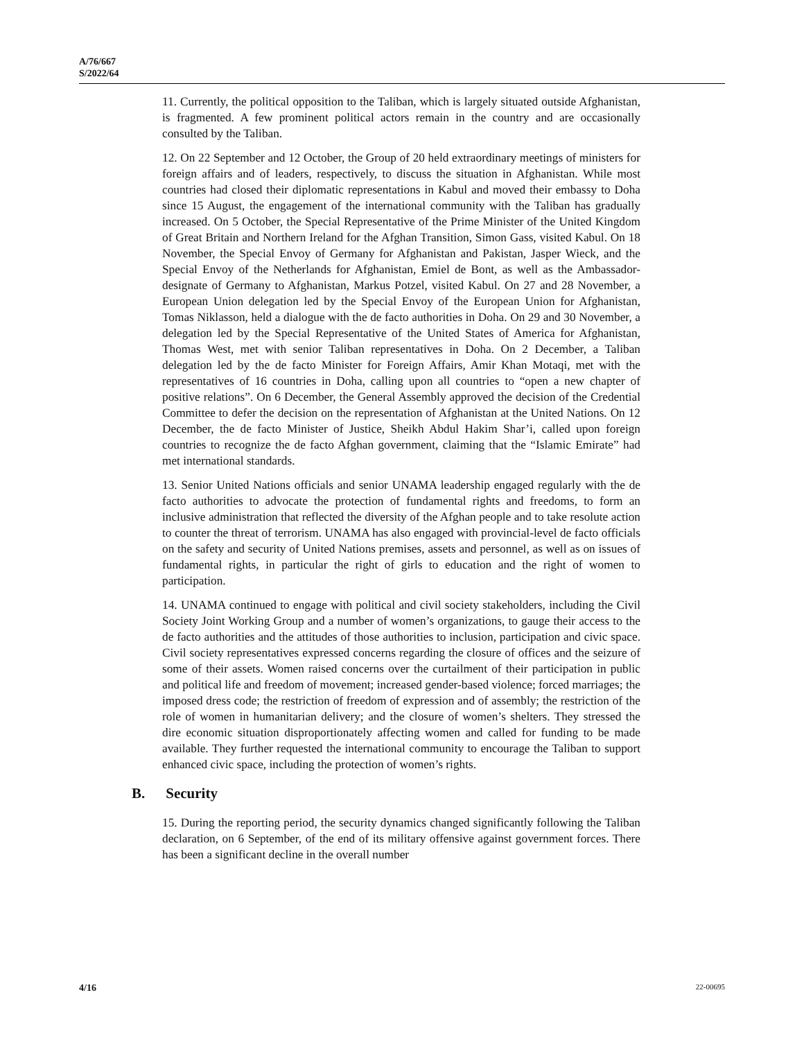A/76/667
S/2022/64
11. Currently, the political opposition to the Taliban, which is largely situated outside Afghanistan, is fragmented. A few prominent political actors remain in the country and are occasionally consulted by the Taliban.
12. On 22 September and 12 October, the Group of 20 held extraordinary meetings of ministers for foreign affairs and of leaders, respectively, to discuss the situation in Afghanistan. While most countries had closed their diplomatic representations in Kabul and moved their embassy to Doha since 15 August, the engagement of the international community with the Taliban has gradually increased. On 5 October, the Special Representative of the Prime Minister of the United Kingdom of Great Britain and Northern Ireland for the Afghan Transition, Simon Gass, visited Kabul. On 18 November, the Special Envoy of Germany for Afghanistan and Pakistan, Jasper Wieck, and the Special Envoy of the Netherlands for Afghanistan, Emiel de Bont, as well as the Ambassador-designate of Germany to Afghanistan, Markus Potzel, visited Kabul. On 27 and 28 November, a European Union delegation led by the Special Envoy of the European Union for Afghanistan, Tomas Niklasson, held a dialogue with the de facto authorities in Doha. On 29 and 30 November, a delegation led by the Special Representative of the United States of America for Afghanistan, Thomas West, met with senior Taliban representatives in Doha. On 2 December, a Taliban delegation led by the de facto Minister for Foreign Affairs, Amir Khan Motaqi, met with the representatives of 16 countries in Doha, calling upon all countries to “open a new chapter of positive relations”. On 6 December, the General Assembly approved the decision of the Credential Committee to defer the decision on the representation of Afghanistan at the United Nations. On 12 December, the de facto Minister of Justice, Sheikh Abdul Hakim Shar’i, called upon foreign countries to recognize the de facto Afghan government, claiming that the “Islamic Emirate” had met international standards.
13. Senior United Nations officials and senior UNAMA leadership engaged regularly with the de facto authorities to advocate the protection of fundamental rights and freedoms, to form an inclusive administration that reflected the diversity of the Afghan people and to take resolute action to counter the threat of terrorism. UNAMA has also engaged with provincial-level de facto officials on the safety and security of United Nations premises, assets and personnel, as well as on issues of fundamental rights, in particular the right of girls to education and the right of women to participation.
14. UNAMA continued to engage with political and civil society stakeholders, including the Civil Society Joint Working Group and a number of women’s organizations, to gauge their access to the de facto authorities and the attitudes of those authorities to inclusion, participation and civic space. Civil society representatives expressed concerns regarding the closure of offices and the seizure of some of their assets. Women raised concerns over the curtailment of their participation in public and political life and freedom of movement; increased gender-based violence; forced marriages; the imposed dress code; the restriction of freedom of expression and of assembly; the restriction of the role of women in humanitarian delivery; and the closure of women’s shelters. They stressed the dire economic situation disproportionately affecting women and called for funding to be made available. They further requested the international community to encourage the Taliban to support enhanced civic space, including the protection of women’s rights.
B. Security
15. During the reporting period, the security dynamics changed significantly following the Taliban declaration, on 6 September, of the end of its military offensive against government forces. There has been a significant decline in the overall number
4/16 22-00695